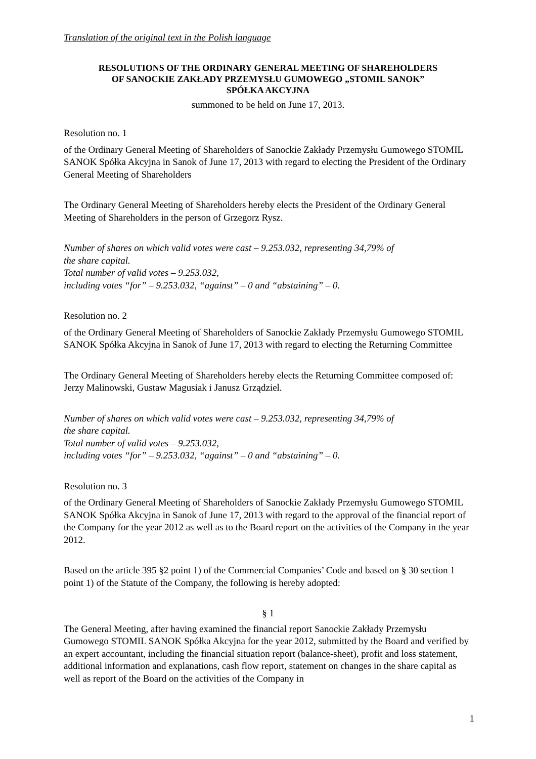Translation of the original text in the Polish language
RESOLUTIONS OF THE ORDINARY GENERAL MEETING OF SHAREHOLDERS
OF SANOCKIE ZAKŁADY PRZEMYSŁU GUMOWEGO „STOMIL SANOK”
SPÓŁKA AKCYJNA
summoned to be held on June 17, 2013.
Resolution no. 1
of the Ordinary General Meeting of Shareholders of Sanockie Zakłady Przemysłu Gumowego STOMIL SANOK Spółka Akcyjna in Sanok of June 17, 2013 with regard to electing the President of the Ordinary General Meeting of Shareholders
The Ordinary General Meeting of Shareholders hereby elects the President of the Ordinary General Meeting of Shareholders in the person of Grzegorz Rysz.
Number of shares on which valid votes were cast – 9.253.032, representing 34,79% of
the share capital.
Total number of valid votes – 9.253.032,
including votes “for” – 9.253.032, “against” – 0 and “abstaining” – 0.
Resolution no. 2
of the Ordinary General Meeting of Shareholders of Sanockie Zakłady Przemysłu Gumowego STOMIL SANOK Spółka Akcyjna in Sanok of June 17, 2013 with regard to electing the Returning Committee
The Ordinary General Meeting of Shareholders hereby elects the Returning Committee composed of: Jerzy Malinowski, Gustaw Magusiak i Janusz Grządziel.
Number of shares on which valid votes were cast – 9.253.032, representing 34,79% of
the share capital.
Total number of valid votes – 9.253.032,
including votes “for” – 9.253.032, “against” – 0 and “abstaining” – 0.
Resolution no. 3
of the Ordinary General Meeting of Shareholders of Sanockie Zakłady Przemysłu Gumowego STOMIL SANOK Spółka Akcyjna in Sanok of June 17, 2013 with regard to the approval of the financial report of the Company for the year 2012 as well as to the Board report on the activities of the Company in the year 2012.
Based on the article 395 §2 point 1) of the Commercial Companies’ Code and based on § 30 section 1 point 1) of the Statute of the Company, the following is hereby adopted:
§ 1
The General Meeting, after having examined the financial report Sanockie Zakłady Przemysłu Gumowego STOMIL SANOK Spółka Akcyjna for the year 2012, submitted by the Board and verified by an expert accountant, including the financial situation report (balance-sheet), profit and loss statement, additional information and explanations, cash flow report, statement on changes in the share capital as well as report of the Board on the activities of the Company in
1